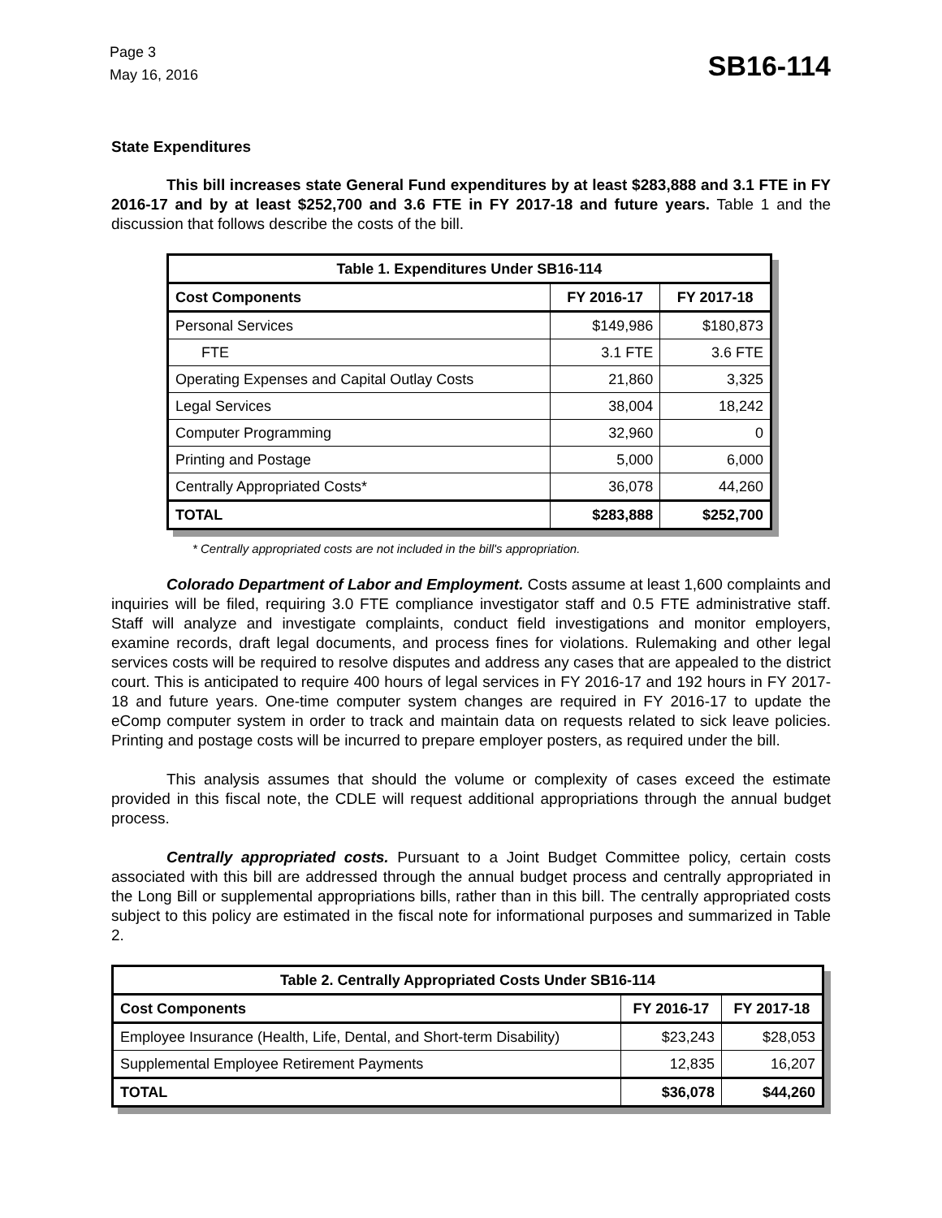Page 3
May 16, 2016
SB16-114
State Expenditures
This bill increases state General Fund expenditures by at least $283,888 and 3.1 FTE in FY 2016-17 and by at least $252,700 and 3.6 FTE in FY 2017-18 and future years. Table 1 and the discussion that follows describe the costs of the bill.
| Table 1. Expenditures Under SB16-114 | | |
| --- | --- | --- |
| Cost Components | FY 2016-17 | FY 2017-18 |
| Personal Services | $149,986 | $180,873 |
| FTE | 3.1 FTE | 3.6 FTE |
| Operating Expenses and Capital Outlay Costs | 21,860 | 3,325 |
| Legal Services | 38,004 | 18,242 |
| Computer Programming | 32,960 | 0 |
| Printing and Postage | 5,000 | 6,000 |
| Centrally Appropriated Costs* | 36,078 | 44,260 |
| TOTAL | $283,888 | $252,700 |
* Centrally appropriated costs are not included in the bill's appropriation.
Colorado Department of Labor and Employment. Costs assume at least 1,600 complaints and inquiries will be filed, requiring 3.0 FTE compliance investigator staff and 0.5 FTE administrative staff. Staff will analyze and investigate complaints, conduct field investigations and monitor employers, examine records, draft legal documents, and process fines for violations. Rulemaking and other legal services costs will be required to resolve disputes and address any cases that are appealed to the district court. This is anticipated to require 400 hours of legal services in FY 2016-17 and 192 hours in FY 2017-18 and future years. One-time computer system changes are required in FY 2016-17 to update the eComp computer system in order to track and maintain data on requests related to sick leave policies. Printing and postage costs will be incurred to prepare employer posters, as required under the bill.
This analysis assumes that should the volume or complexity of cases exceed the estimate provided in this fiscal note, the CDLE will request additional appropriations through the annual budget process.
Centrally appropriated costs. Pursuant to a Joint Budget Committee policy, certain costs associated with this bill are addressed through the annual budget process and centrally appropriated in the Long Bill or supplemental appropriations bills, rather than in this bill. The centrally appropriated costs subject to this policy are estimated in the fiscal note for informational purposes and summarized in Table 2.
| Table 2. Centrally Appropriated Costs Under SB16-114 | | |
| --- | --- | --- |
| Cost Components | FY 2016-17 | FY 2017-18 |
| Employee Insurance (Health, Life, Dental, and Short-term Disability) | $23,243 | $28,053 |
| Supplemental Employee Retirement Payments | 12,835 | 16,207 |
| TOTAL | $36,078 | $44,260 |